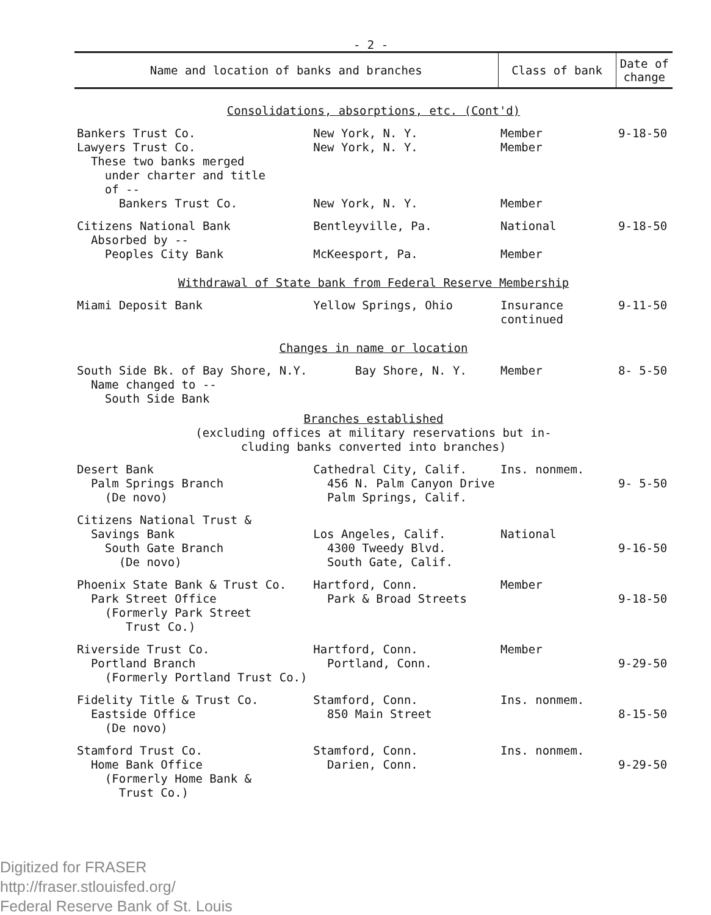- 2 -
| Name and location of banks and branches | | Class of bank | Date of change |
| --- | --- | --- | --- |
| Consolidations, absorptions, etc. (Cont'd) | | | |
| Bankers Trust Co. Lawyers Trust Co. These two banks merged under charter and title of -- Bankers Trust Co. | New York, N. Y. New York, N. Y. New York, N. Y. | Member Member Member | 9-18-50 |
| Citizens National Bank Absorbed by -- Peoples City Bank | Bentleyville, Pa. McKeesport, Pa. | National Member | 9-18-50 |
| Withdrawal of State bank from Federal Reserve Membership | | | |
| Miami Deposit Bank | Yellow Springs, Ohio | Insurance continued | 9-11-50 |
| Changes in name or location | | | |
| South Side Bk. of Bay Shore, N.Y. Name changed to -- South Side Bank | Bay Shore, N. Y. | Member | 8- 5-50 |
| Branches established (excluding offices at military reservations but in- cluding banks converted into branches) | | | |
| Desert Bank Palm Springs Branch (De novo) | Cathedral City, Calif. 456 N. Palm Canyon Drive Palm Springs, Calif. | Ins. nonmem. | 9- 5-50 |
| Citizens National Trust & Savings Bank South Gate Branch (De novo) | Los Angeles, Calif. 4300 Tweedy Blvd. South Gate, Calif. | National | 9-16-50 |
| Phoenix State Bank & Trust Co. Park Street Office (Formerly Park Street Trust Co.) | Hartford, Conn. Park & Broad Streets | Member | 9-18-50 |
| Riverside Trust Co. Portland Branch (Formerly Portland Trust Co.) | Hartford, Conn. Portland, Conn. | Member | 9-29-50 |
| Fidelity Title & Trust Co. Eastside Office (De novo) | Stamford, Conn. 850 Main Street | Ins. nonmem. | 8-15-50 |
| Stamford Trust Co. Home Bank Office (Formerly Home Bank & Trust Co.) | Stamford, Conn. Darien, Conn. | Ins. nonmem. | 9-29-50 |
Digitized for FRASER
http://fraser.stlouisfed.org/
Federal Reserve Bank of St. Louis